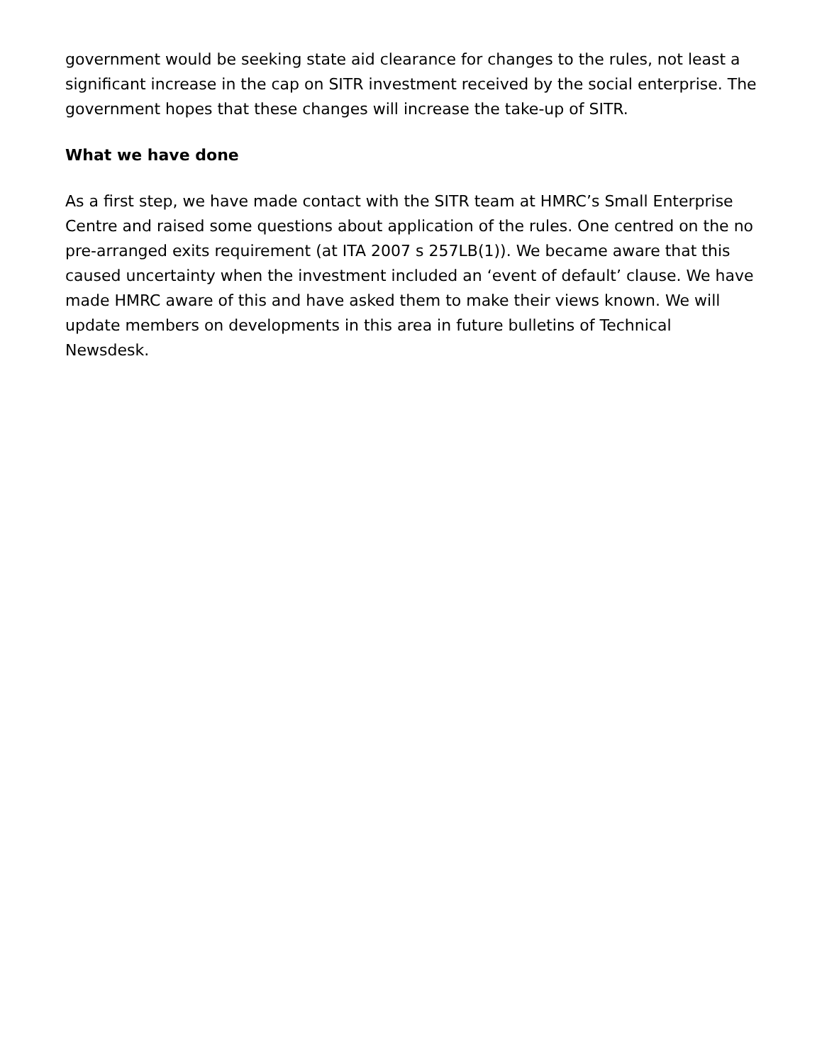government would be seeking state aid clearance for changes to the rules, not least a significant increase in the cap on SITR investment received by the social enterprise. The government hopes that these changes will increase the take-up of SITR.
What we have done
As a first step, we have made contact with the SITR team at HMRC’s Small Enterprise Centre and raised some questions about application of the rules. One centred on the no pre-arranged exits requirement (at ITA 2007 s 257LB(1)). We became aware that this caused uncertainty when the investment included an ‘event of default’ clause. We have made HMRC aware of this and have asked them to make their views known. We will update members on developments in this area in future bulletins of Technical Newsdesk.